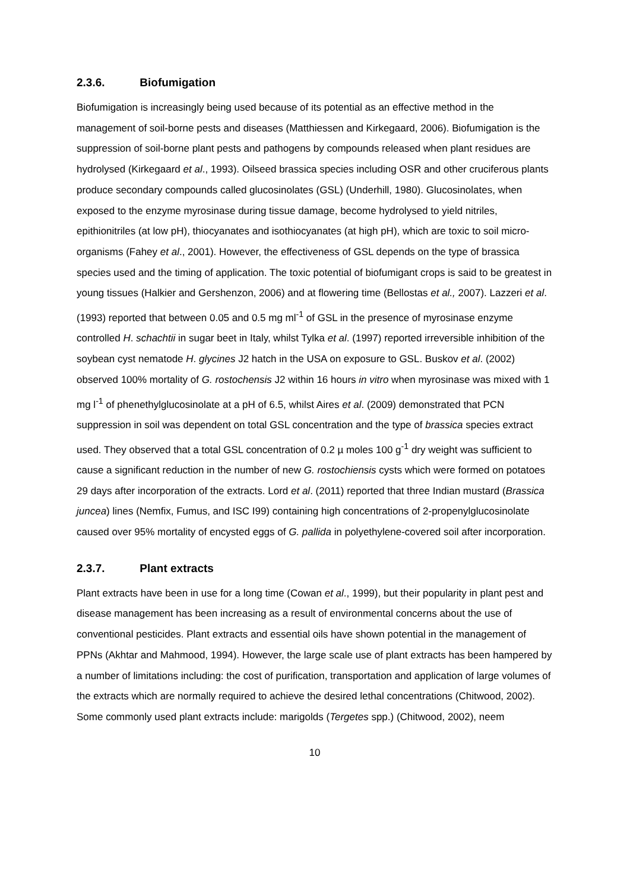2.3.6. Biofumigation
Biofumigation is increasingly being used because of its potential as an effective method in the management of soil-borne pests and diseases (Matthiessen and Kirkegaard, 2006). Biofumigation is the suppression of soil-borne plant pests and pathogens by compounds released when plant residues are hydrolysed (Kirkegaard et al., 1993). Oilseed brassica species including OSR and other cruciferous plants produce secondary compounds called glucosinolates (GSL) (Underhill, 1980). Glucosinolates, when exposed to the enzyme myrosinase during tissue damage, become hydrolysed to yield nitriles, epithionitriles (at low pH), thiocyanates and isothiocyanates (at high pH), which are toxic to soil micro-organisms (Fahey et al., 2001). However, the effectiveness of GSL depends on the type of brassica species used and the timing of application. The toxic potential of biofumigant crops is said to be greatest in young tissues (Halkier and Gershenzon, 2006) and at flowering time (Bellostas et al., 2007). Lazzeri et al. (1993) reported that between 0.05 and 0.5 mg ml<sup>-1</sup> of GSL in the presence of myrosinase enzyme controlled H. schachtii in sugar beet in Italy, whilst Tylka et al. (1997) reported irreversible inhibition of the soybean cyst nematode H. glycines J2 hatch in the USA on exposure to GSL. Buskov et al. (2002) observed 100% mortality of G. rostochensis J2 within 16 hours in vitro when myrosinase was mixed with 1 mg l<sup>-1</sup> of phenethylglucosinolate at a pH of 6.5, whilst Aires et al. (2009) demonstrated that PCN suppression in soil was dependent on total GSL concentration and the type of brassica species extract used. They observed that a total GSL concentration of 0.2 µ moles 100 g<sup>-1</sup> dry weight was sufficient to cause a significant reduction in the number of new G. rostochiensis cysts which were formed on potatoes 29 days after incorporation of the extracts. Lord et al. (2011) reported that three Indian mustard (Brassica juncea) lines (Nemfix, Fumus, and ISC I99) containing high concentrations of 2-propenylglucosinolate caused over 95% mortality of encysted eggs of G. pallida in polyethylene-covered soil after incorporation.
2.3.7. Plant extracts
Plant extracts have been in use for a long time (Cowan et al., 1999), but their popularity in plant pest and disease management has been increasing as a result of environmental concerns about the use of conventional pesticides. Plant extracts and essential oils have shown potential in the management of PPNs (Akhtar and Mahmood, 1994). However, the large scale use of plant extracts has been hampered by a number of limitations including: the cost of purification, transportation and application of large volumes of the extracts which are normally required to achieve the desired lethal concentrations (Chitwood, 2002). Some commonly used plant extracts include: marigolds (Tergetes spp.) (Chitwood, 2002), neem
10